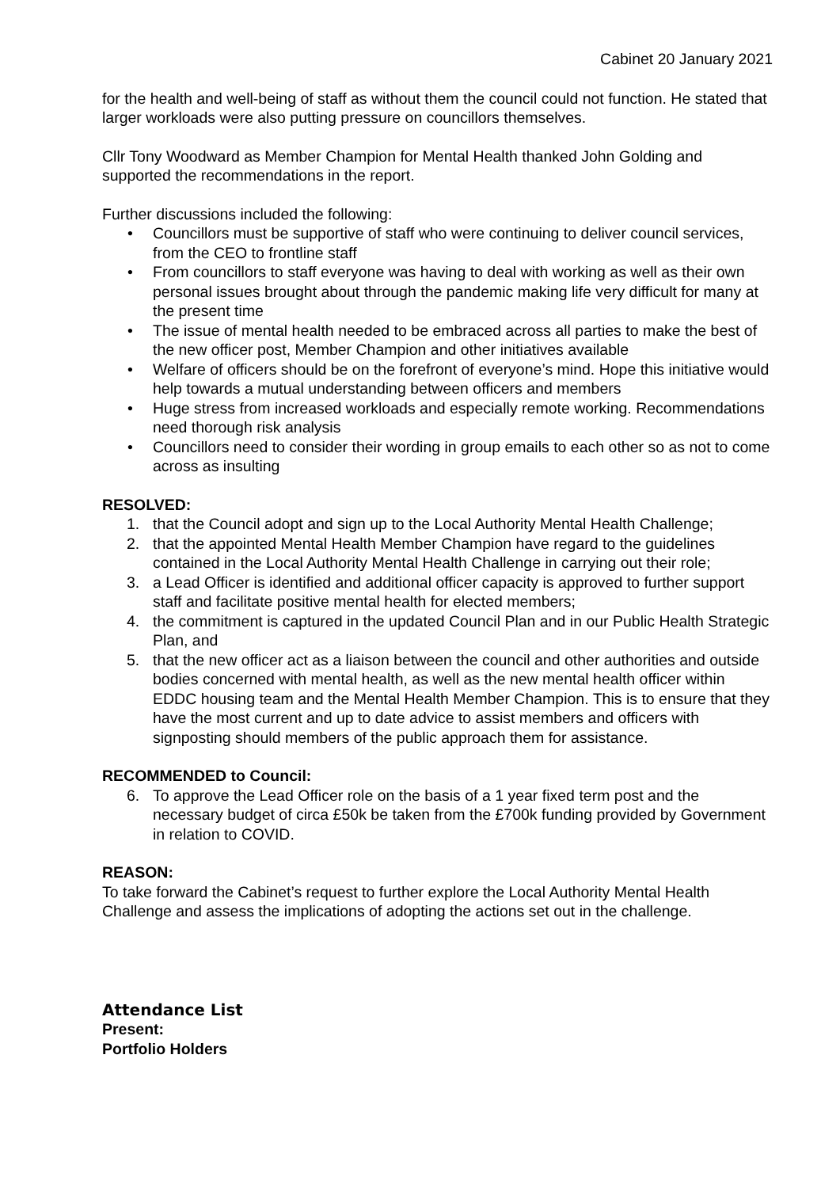Cabinet 20 January 2021
for the health and well-being of staff as without them the council could not function. He stated that larger workloads were also putting pressure on councillors themselves.
Cllr Tony Woodward as Member Champion for Mental Health thanked John Golding and supported the recommendations in the report.
Further discussions included the following:
Councillors must be supportive of staff who were continuing to deliver council services, from the CEO to frontline staff
From councillors to staff everyone was having to deal with working as well as their own personal issues brought about through the pandemic making life very difficult for many at the present time
The issue of mental health needed to be embraced across all parties to make the best of the new officer post, Member Champion and other initiatives available
Welfare of officers should be on the forefront of everyone’s mind. Hope this initiative would help towards a mutual understanding between officers and members
Huge stress from increased workloads and especially remote working. Recommendations need thorough risk analysis
Councillors need to consider their wording in group emails to each other so as not to come across as insulting
RESOLVED:
1. that the Council adopt and sign up to the Local Authority Mental Health Challenge;
2. that the appointed Mental Health Member Champion have regard to the guidelines contained in the Local Authority Mental Health Challenge in carrying out their role;
3. a Lead Officer is identified and additional officer capacity is approved to further support staff and facilitate positive mental health for elected members;
4. the commitment is captured in the updated Council Plan and in our Public Health Strategic Plan, and
5. that the new officer act as a liaison between the council and other authorities and outside bodies concerned with mental health, as well as the new mental health officer within EDDC housing team and the Mental Health Member Champion. This is to ensure that they have the most current and up to date advice to assist members and officers with signposting should members of the public approach them for assistance.
RECOMMENDED to Council:
6. To approve the Lead Officer role on the basis of a 1 year fixed term post and the necessary budget of circa £50k be taken from the £700k funding provided by Government in relation to COVID.
REASON:
To take forward the Cabinet’s request to further explore the Local Authority Mental Health Challenge and assess the implications of adopting the actions set out in the challenge.
Attendance List
Present:
Portfolio Holders